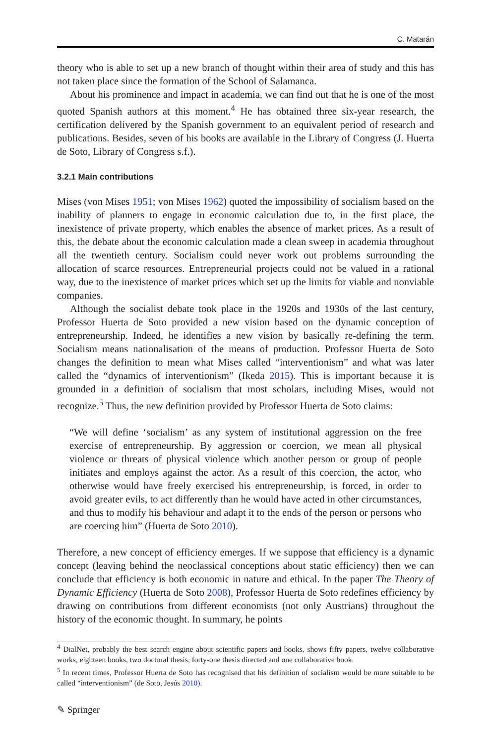C. Matarán
theory who is able to set up a new branch of thought within their area of study and this has not taken place since the formation of the School of Salamanca.
About his prominence and impact in academia, we can find out that he is one of the most quoted Spanish authors at this moment.<sup>4</sup> He has obtained three six-year research, the certification delivered by the Spanish government to an equivalent period of research and publications. Besides, seven of his books are available in the Library of Congress (J. Huerta de Soto, Library of Congress s.f.).
3.2.1 Main contributions
Mises (von Mises 1951; von Mises 1962) quoted the impossibility of socialism based on the inability of planners to engage in economic calculation due to, in the first place, the inexistence of private property, which enables the absence of market prices. As a result of this, the debate about the economic calculation made a clean sweep in academia throughout all the twentieth century. Socialism could never work out problems surrounding the allocation of scarce resources. Entrepreneurial projects could not be valued in a rational way, due to the inexistence of market prices which set up the limits for viable and nonviable companies.
Although the socialist debate took place in the 1920s and 1930s of the last century, Professor Huerta de Soto provided a new vision based on the dynamic conception of entrepreneurship. Indeed, he identifies a new vision by basically re-defining the term. Socialism means nationalisation of the means of production. Professor Huerta de Soto changes the definition to mean what Mises called “interventionism” and what was later called the “dynamics of interventionism” (Ikeda 2015). This is important because it is grounded in a definition of socialism that most scholars, including Mises, would not recognize.<sup>5</sup> Thus, the new definition provided by Professor Huerta de Soto claims:
“We will define ‘socialism’ as any system of institutional aggression on the free exercise of entrepreneurship. By aggression or coercion, we mean all physical violence or threats of physical violence which another person or group of people initiates and employs against the actor. As a result of this coercion, the actor, who otherwise would have freely exercised his entrepreneurship, is forced, in order to avoid greater evils, to act differently than he would have acted in other circumstances, and thus to modify his behaviour and adapt it to the ends of the person or persons who are coercing him” (Huerta de Soto 2010).
Therefore, a new concept of efficiency emerges. If we suppose that efficiency is a dynamic concept (leaving behind the neoclassical conceptions about static efficiency) then we can conclude that efficiency is both economic in nature and ethical. In the paper The Theory of Dynamic Efficiency (Huerta de Soto 2008), Professor Huerta de Soto redefines efficiency by drawing on contributions from different economists (not only Austrians) throughout the history of the economic thought. In summary, he points
<sup>4</sup> DialNet, probably the best search engine about scientific papers and books, shows fifty papers, twelve collaborative works, eighteen books, two doctoral thesis, forty-one thesis directed and one collaborative book.
<sup>5</sup> In recent times, Professor Huerta de Soto has recognised that his definition of socialism would be more suitable to be called “interventionism” (de Soto, Jesús 2010).
✎ Springer